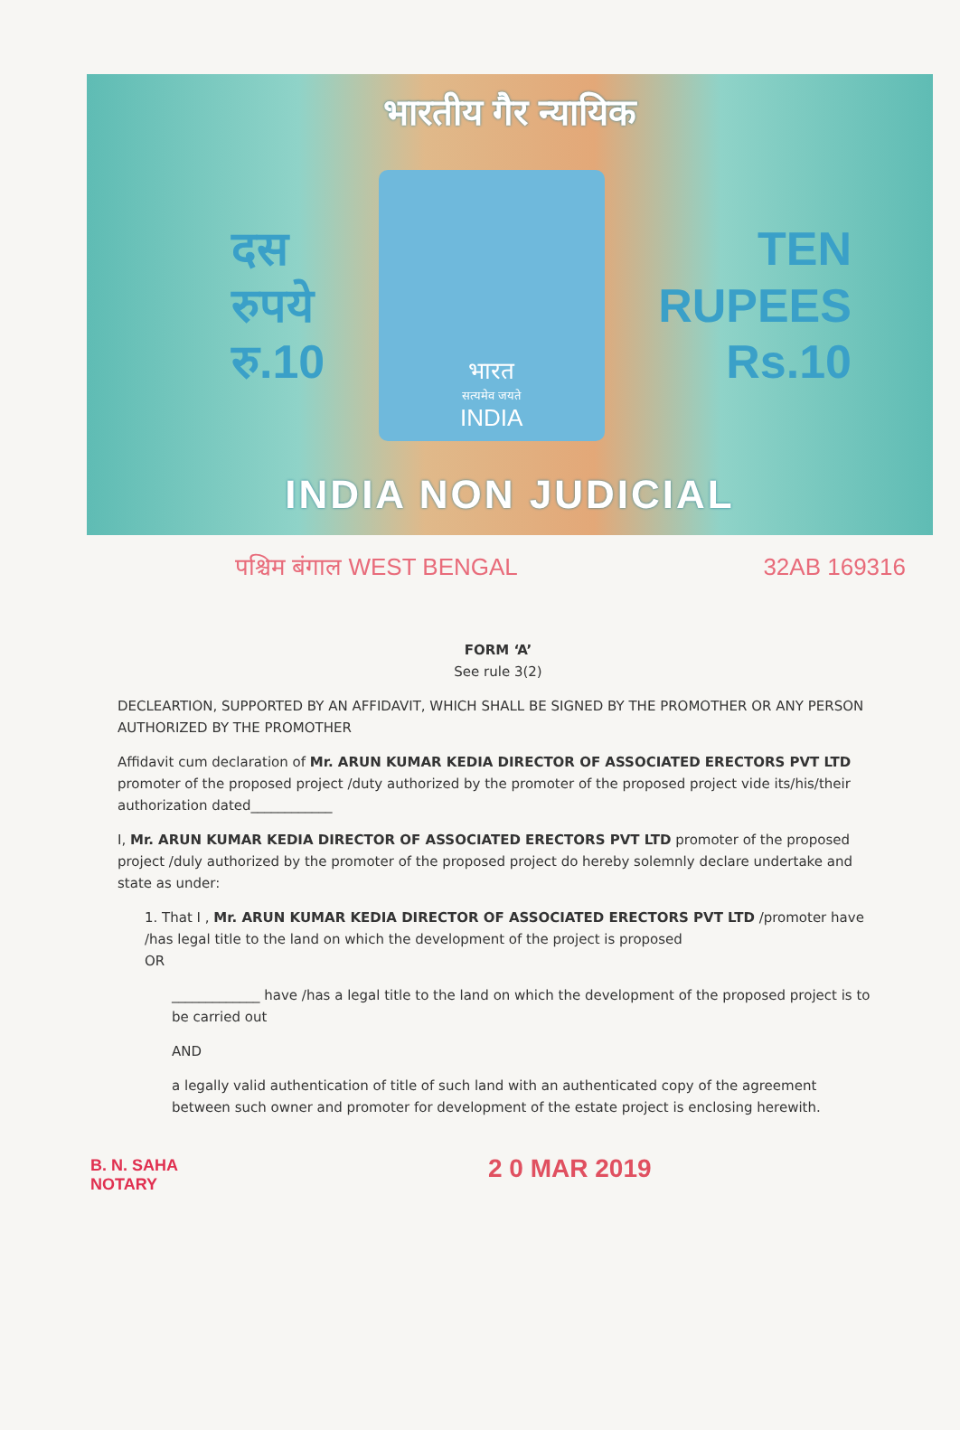भारतीय गैर न्यायिक
दस
रुपये
रु.10
भारत
सत्यमेव जयते
INDIA
TEN
RUPEES
Rs.10
INDIA NON JUDICIAL
पश्चिम बंगाल WEST BENGAL 32AB 169316
FORM ‘A’
See rule 3(2)
DECLEARTION, SUPPORTED BY AN AFFIDAVIT, WHICH SHALL BE SIGNED BY THE PROMOTHER OR ANY PERSON AUTHORIZED BY THE PROMOTHER
Affidavit cum declaration of Mr. ARUN KUMAR KEDIA DIRECTOR OF ASSOCIATED ERECTORS PVT LTD promoter of the proposed project /duty authorized by the promoter of the proposed project vide its/his/their authorization dated____________
I, Mr. ARUN KUMAR KEDIA DIRECTOR OF ASSOCIATED ERECTORS PVT LTD promoter of the proposed project /duly authorized by the promoter of the proposed project do hereby solemnly declare undertake and state as under:
1. That I , Mr. ARUN KUMAR KEDIA DIRECTOR OF ASSOCIATED ERECTORS PVT LTD /promoter have /has legal title to the land on which the development of the project is proposed
OR
_____________ have /has a legal title to the land on which the development of the proposed project is to be carried out
AND
a legally valid authentication of title of such land with an authenticated copy of the agreement between such owner and promoter for development of the estate project is enclosing herewith.
2 0 MAR 2019
B. N. SAHA
NOTARY